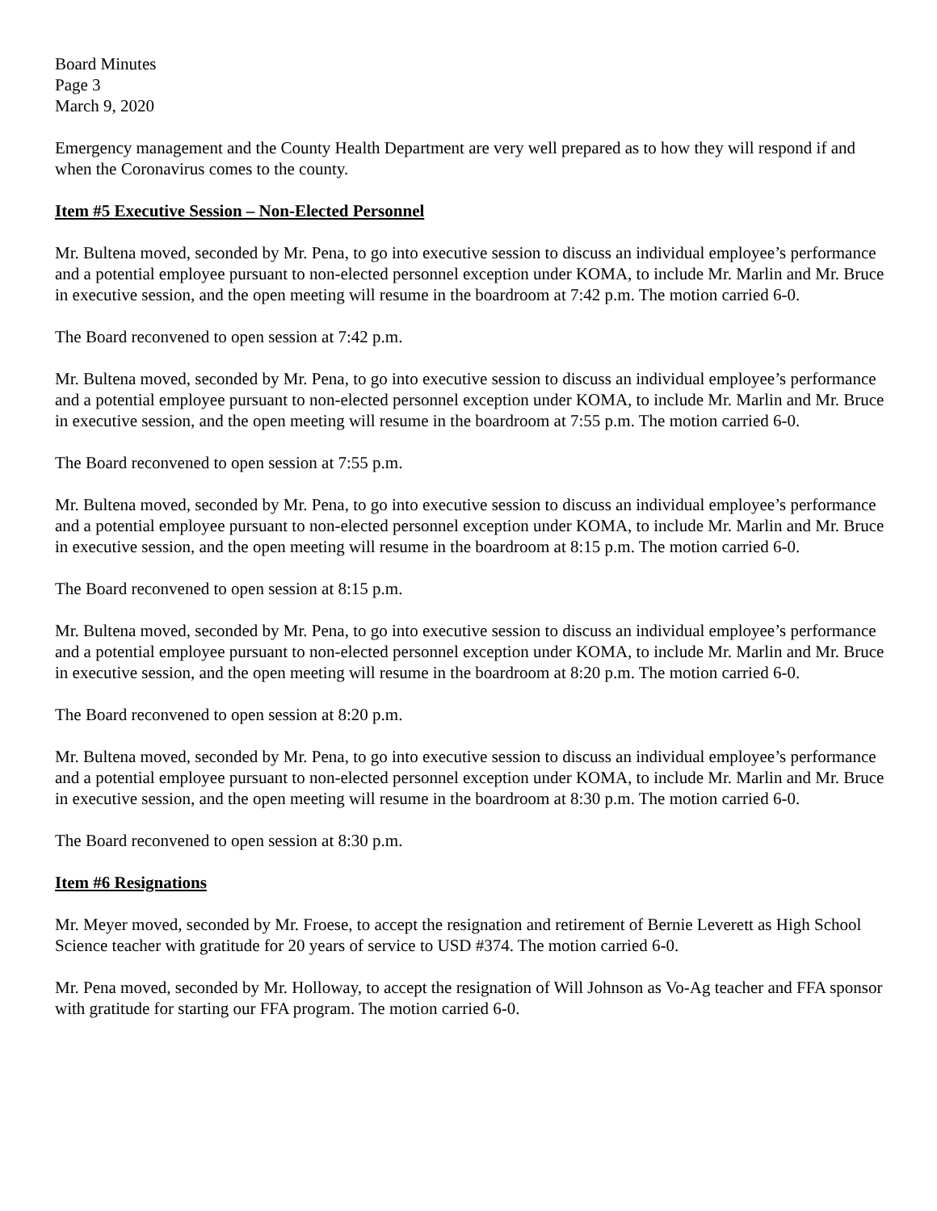Board Minutes
Page 3
March 9, 2020
Emergency management and the County Health Department are very well prepared as to how they will respond if and when the Coronavirus comes to the county.
Item #5 Executive Session – Non-Elected Personnel
Mr. Bultena moved, seconded by Mr. Pena, to go into executive session to discuss an individual employee’s performance and a potential employee pursuant to non-elected personnel exception under KOMA, to include Mr. Marlin and Mr. Bruce in executive session, and the open meeting will resume in the boardroom at 7:42 p.m. The motion carried 6-0.
The Board reconvened to open session at 7:42 p.m.
Mr. Bultena moved, seconded by Mr. Pena, to go into executive session to discuss an individual employee’s performance and a potential employee pursuant to non-elected personnel exception under KOMA, to include Mr. Marlin and Mr. Bruce in executive session, and the open meeting will resume in the boardroom at 7:55 p.m. The motion carried 6-0.
The Board reconvened to open session at 7:55 p.m.
Mr. Bultena moved, seconded by Mr. Pena, to go into executive session to discuss an individual employee’s performance and a potential employee pursuant to non-elected personnel exception under KOMA, to include Mr. Marlin and Mr. Bruce in executive session, and the open meeting will resume in the boardroom at 8:15 p.m. The motion carried 6-0.
The Board reconvened to open session at 8:15 p.m.
Mr. Bultena moved, seconded by Mr. Pena, to go into executive session to discuss an individual employee’s performance and a potential employee pursuant to non-elected personnel exception under KOMA, to include Mr. Marlin and Mr. Bruce in executive session, and the open meeting will resume in the boardroom at 8:20 p.m. The motion carried 6-0.
The Board reconvened to open session at 8:20 p.m.
Mr. Bultena moved, seconded by Mr. Pena, to go into executive session to discuss an individual employee’s performance and a potential employee pursuant to non-elected personnel exception under KOMA, to include Mr. Marlin and Mr. Bruce in executive session, and the open meeting will resume in the boardroom at 8:30 p.m. The motion carried 6-0.
The Board reconvened to open session at 8:30 p.m.
Item #6 Resignations
Mr. Meyer moved, seconded by Mr. Froese, to accept the resignation and retirement of Bernie Leverett as High School Science teacher with gratitude for 20 years of service to USD #374. The motion carried 6-0.
Mr. Pena moved, seconded by Mr. Holloway, to accept the resignation of Will Johnson as Vo-Ag teacher and FFA sponsor with gratitude for starting our FFA program. The motion carried 6-0.